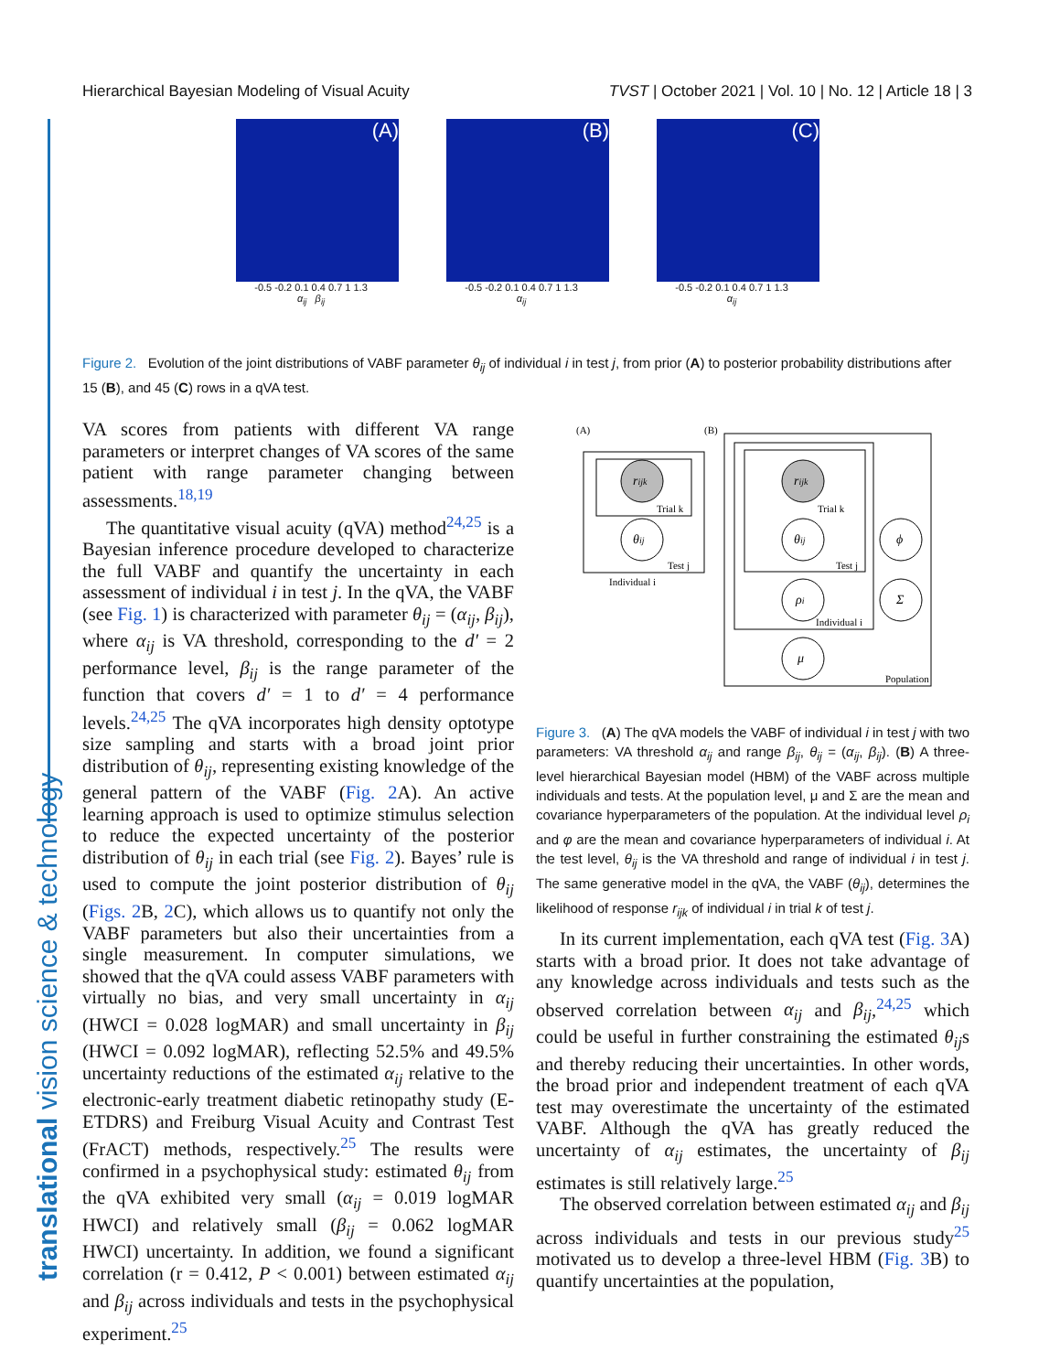Hierarchical Bayesian Modeling of Visual Acuity TVST | October 2021 | Vol. 10 | No. 12 | Article 18 | 3
translational vision science & technology
(A)
-0.5 -0.2 0.1 0.4 0.7 1 1.3
α<sub>ij</sub> β<sub>ij</sub>
(B)
-0.5 -0.2 0.1 0.4 0.7 1 1.3
α<sub>ij</sub>
(C)
-0.5 -0.2 0.1 0.4 0.7 1 1.3
α<sub>ij</sub>
Figure 2. Evolution of the joint distributions of VABF parameter θ<sub>ij</sub> of individual i in test j, from prior (A) to posterior probability distributions after 15 (B), and 45 (C) rows in a qVA test.
VA scores from patients with different VA range parameters or interpret changes of VA scores of the same patient with range parameter changing between assessments.<sup>18,19</sup>
The quantitative visual acuity (qVA) method<sup>24,25</sup> is a Bayesian inference procedure developed to characterize the full VABF and quantify the uncertainty in each assessment of individual i in test j. In the qVA, the VABF (see Fig. 1) is characterized with parameter θ<sub>ij</sub> = (α<sub>ij</sub>, β<sub>ij</sub>), where α<sub>ij</sub> is VA threshold, corresponding to the d′ = 2 performance level, β<sub>ij</sub> is the range parameter of the function that covers d′ = 1 to d′ = 4 performance levels.<sup>24,25</sup> The qVA incorporates high density optotype size sampling and starts with a broad joint prior distribution of θ<sub>ij</sub>, representing existing knowledge of the general pattern of the VABF (Fig. 2 A). An active learning approach is used to optimize stimulus selection to reduce the expected uncertainty of the posterior distribution of θ<sub>ij</sub> in each trial (see Fig. 2). Bayes’ rule is used to compute the joint posterior distribution of θ<sub>ij</sub> (Figs. 2 B, 2 C), which allows us to quantify not only the VABF parameters but also their uncertainties from a single measurement. In computer simulations, we showed that the qVA could assess VABF parameters with virtually no bias, and very small uncertainty in α<sub>ij</sub> (HWCI = 0.028 logMAR) and small uncertainty in β<sub>ij</sub> (HWCI = 0.092 logMAR), reflecting 52.5% and 49.5% uncertainty reductions of the estimated α<sub>ij</sub> relative to the electronic-early treatment diabetic retinopathy study (E-ETDRS) and Freiburg Visual Acuity and Contrast Test (FrACT) methods, respectively.<sup>25</sup> The results were confirmed in a psychophysical study: estimated θ<sub>ij</sub> from the qVA exhibited very small (α<sub>ij</sub> = 0.019 logMAR HWCI) and relatively small (β<sub>ij</sub> = 0.062 logMAR HWCI) uncertainty. In addition, we found a significant correlation (r = 0.412, P < 0.001) between estimated α<sub>ij</sub> and β<sub>ij</sub> across individuals and tests in the psychophysical experiment.<sup>25</sup>
(A)
(B)
rijk
Trial k
θij
Test j
Individual i
rijk
θij
ρi
μ
ϕ
Σ
Trial k
Test j
Individual i
Population
Figure 3. (A) The qVA models the VABF of individual i in test j with two parameters: VA threshold α<sub>ij</sub> and range β<sub>ij</sub>, θ<sub>ij</sub> = (α<sub>ij</sub>, β<sub>ij</sub>). (B) A three-level hierarchical Bayesian model (HBM) of the VABF across multiple individuals and tests. At the population level, μ and Σ are the mean and covariance hyperparameters of the population. At the individual level ρ<sub>i</sub> and φ are the mean and covariance hyperparameters of individual i. At the test level, θ<sub>ij</sub> is the VA threshold and range of individual i in test j. The same generative model in the qVA, the VABF (θ<sub>ij</sub>), determines the likelihood of response r<sub>ijk</sub> of individual i in trial k of test j.
In its current implementation, each qVA test (Fig. 3 A) starts with a broad prior. It does not take advantage of any knowledge across individuals and tests such as the observed correlation between α<sub>ij</sub> and β<sub>ij</sub>,<sup>24,25</sup> which could be useful in further constraining the estimated θ<sub>ij</sub>s and thereby reducing their uncertainties. In other words, the broad prior and independent treatment of each qVA test may overestimate the uncertainty of the estimated VABF. Although the qVA has greatly reduced the uncertainty of α<sub>ij</sub> estimates, the uncertainty of β<sub>ij</sub> estimates is still relatively large.<sup>25</sup>
The observed correlation between estimated α<sub>ij</sub> and β<sub>ij</sub> across individuals and tests in our previous study<sup>25</sup> motivated us to develop a three-level HBM (Fig. 3 B) to quantify uncertainties at the population,